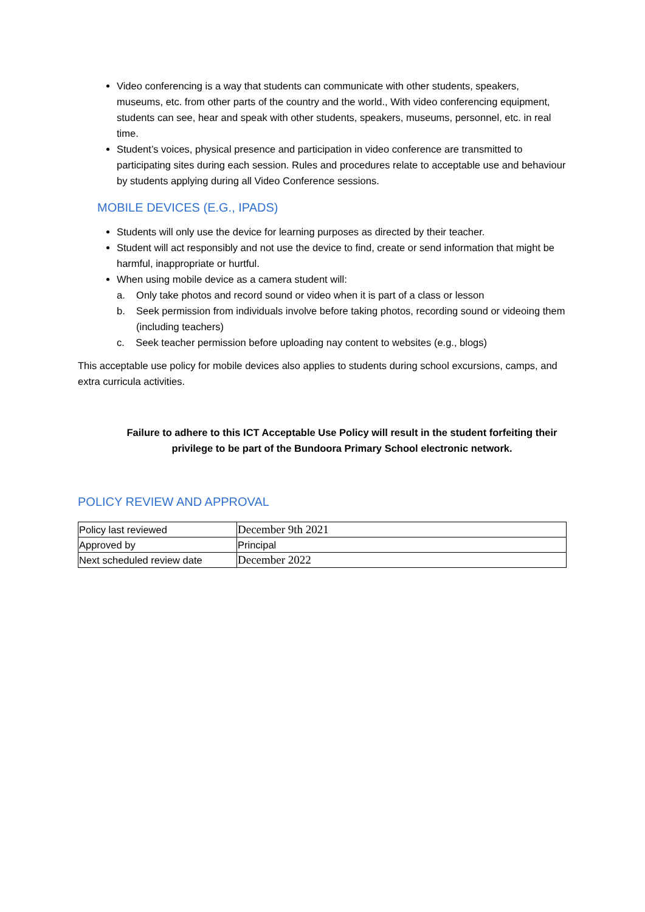Video conferencing is a way that students can communicate with other students, speakers, museums, etc. from other parts of the country and the world., With video conferencing equipment, students can see, hear and speak with other students, speakers, museums, personnel, etc. in real time.
Student’s voices, physical presence and participation in video conference are transmitted to participating sites during each session. Rules and procedures relate to acceptable use and behaviour by students applying during all Video Conference sessions.
MOBILE DEVICES (E.G., IPADS)
Students will only use the device for learning purposes as directed by their teacher.
Student will act responsibly and not use the device to find, create or send information that might be harmful, inappropriate or hurtful.
When using mobile device as a camera student will:
a. Only take photos and record sound or video when it is part of a class or lesson
b. Seek permission from individuals involve before taking photos, recording sound or videoing them (including teachers)
c. Seek teacher permission before uploading nay content to websites (e.g., blogs)
This acceptable use policy for mobile devices also applies to students during school excursions, camps, and extra curricula activities.
Failure to adhere to this ICT Acceptable Use Policy will result in the student forfeiting their privilege to be part of the Bundoora Primary School electronic network.
POLICY REVIEW AND APPROVAL
| Policy last reviewed | December 9th 2021 |
| Approved by | Principal |
| Next scheduled review date | December 2022 |